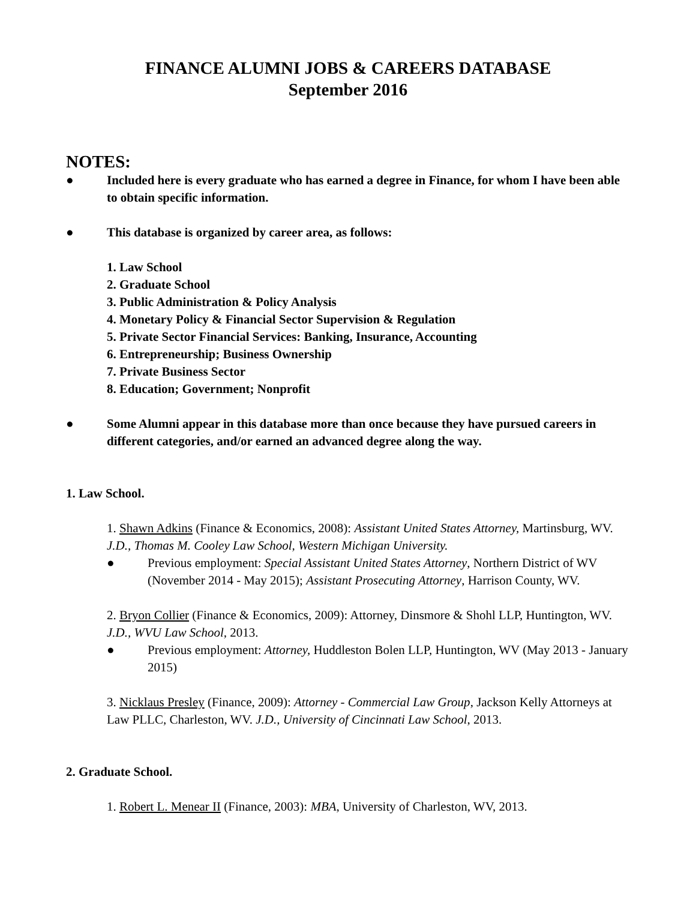FINANCE ALUMNI JOBS & CAREERS DATABASE
September 2016
NOTES:
● Included here is every graduate who has earned a degree in Finance, for whom I have been able to obtain specific information.
● This database is organized by career area, as follows:
1. Law School
2. Graduate School
3. Public Administration & Policy Analysis
4. Monetary Policy & Financial Sector Supervision & Regulation
5. Private Sector Financial Services: Banking, Insurance, Accounting
6. Entrepreneurship; Business Ownership
7. Private Business Sector
8. Education; Government; Nonprofit
● Some Alumni appear in this database more than once because they have pursued careers in different categories, and/or earned an advanced degree along the way.
1. Law School.
1. Shawn Adkins (Finance & Economics, 2008): Assistant United States Attorney, Martinsburg, WV. J.D., Thomas M. Cooley Law School, Western Michigan University.
● Previous employment: Special Assistant United States Attorney, Northern District of WV (November 2014 - May 2015); Assistant Prosecuting Attorney, Harrison County, WV.
2. Bryon Collier (Finance & Economics, 2009): Attorney, Dinsmore & Shohl LLP, Huntington, WV. J.D., WVU Law School, 2013.
● Previous employment: Attorney, Huddleston Bolen LLP, Huntington, WV (May 2013 - January 2015)
3. Nicklaus Presley (Finance, 2009): Attorney - Commercial Law Group, Jackson Kelly Attorneys at Law PLLC, Charleston, WV. J.D., University of Cincinnati Law School, 2013.
2. Graduate School.
1. Robert L. Menear II (Finance, 2003): MBA, University of Charleston, WV, 2013.